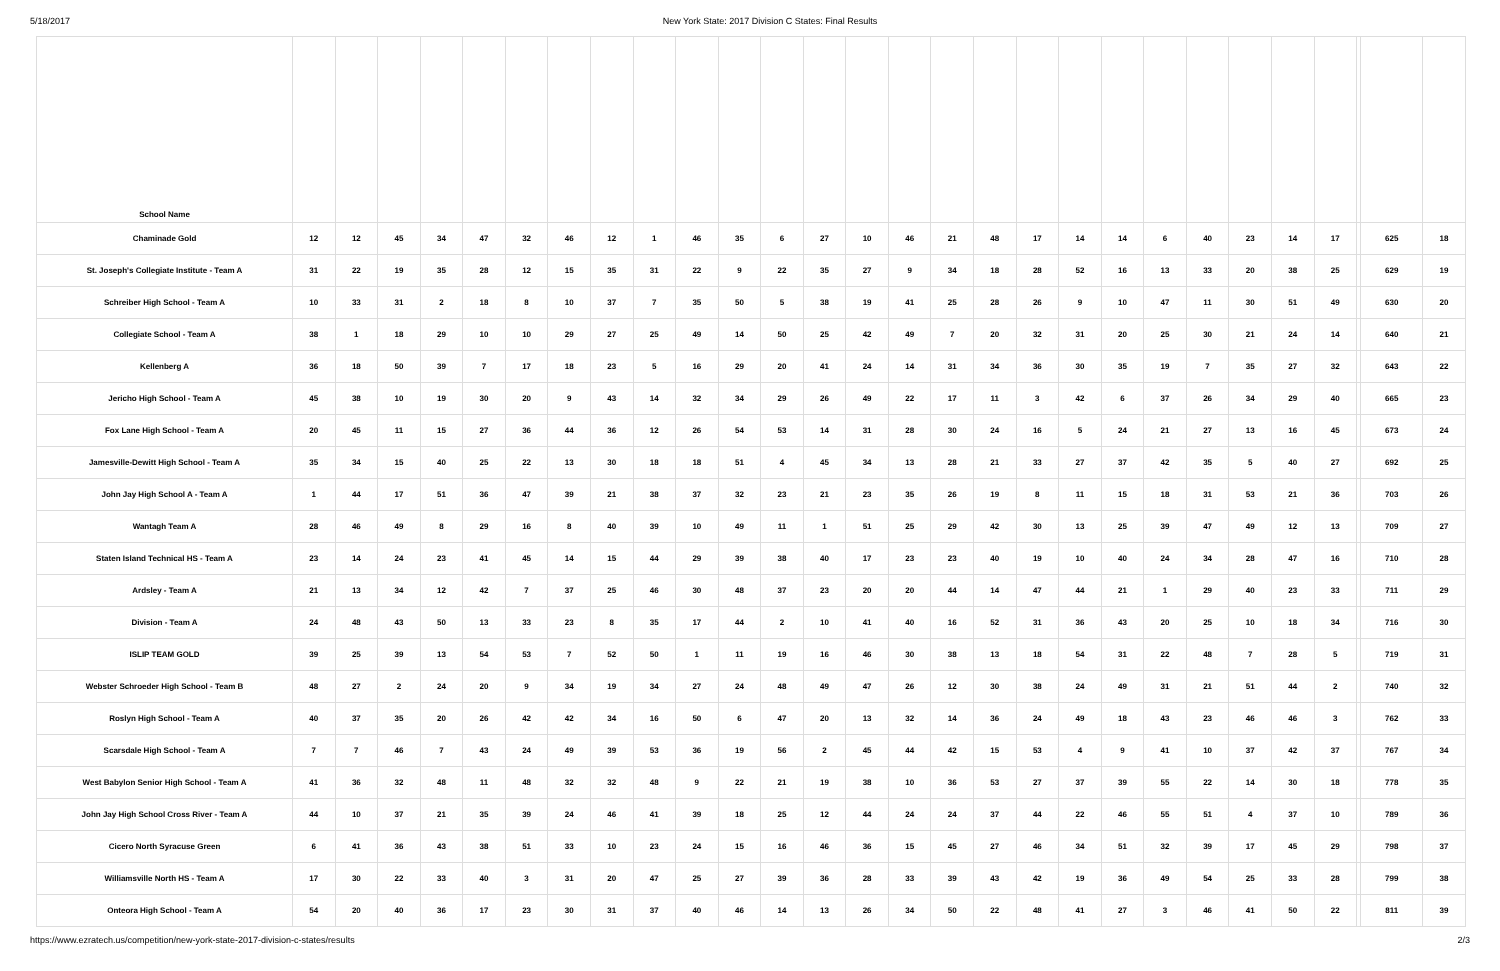5/18/2017 New York State: 2017 Division C States: Final Results
| School Name | | | | | | | | | | | | | | | | | | | | | | | | | | | | |
| --- | --- | --- | --- | --- | --- | --- | --- | --- | --- | --- | --- | --- | --- | --- | --- | --- | --- | --- | --- | --- | --- | --- | --- | --- | --- | --- | --- | --- |
| Chaminade Gold | 12 | 12 | 45 | 34 | 47 | 32 | 46 | 12 | 1 | 46 | 35 | 6 | 27 | 10 | 46 | 21 | 48 | 17 | 14 | 14 | 6 | 40 | 23 | 14 | 17 | | 625 | 18 |
| St. Joseph's Collegiate Institute - Team A | 31 | 22 | 19 | 35 | 28 | 12 | 15 | 35 | 31 | 22 | 9 | 22 | 35 | 27 | 9 | 34 | 18 | 28 | 52 | 16 | 13 | 33 | 20 | 38 | 25 | | 629 | 19 |
| Schreiber High School - Team A | 10 | 33 | 31 | 2 | 18 | 8 | 10 | 37 | 7 | 35 | 50 | 5 | 38 | 19 | 41 | 25 | 28 | 26 | 9 | 10 | 47 | 11 | 30 | 51 | 49 | | 630 | 20 |
| Collegiate School - Team A | 38 | 1 | 18 | 29 | 10 | 10 | 29 | 27 | 25 | 49 | 14 | 50 | 25 | 42 | 49 | 7 | 20 | 32 | 31 | 20 | 25 | 30 | 21 | 24 | 14 | | 640 | 21 |
| Kellenberg A | 36 | 18 | 50 | 39 | 7 | 17 | 18 | 23 | 5 | 16 | 29 | 20 | 41 | 24 | 14 | 31 | 34 | 36 | 30 | 35 | 19 | 7 | 35 | 27 | 32 | | 643 | 22 |
| Jericho High School - Team A | 45 | 38 | 10 | 19 | 30 | 20 | 9 | 43 | 14 | 32 | 34 | 29 | 26 | 49 | 22 | 17 | 11 | 3 | 42 | 6 | 37 | 26 | 34 | 29 | 40 | | 665 | 23 |
| Fox Lane High School - Team A | 20 | 45 | 11 | 15 | 27 | 36 | 44 | 36 | 12 | 26 | 54 | 53 | 14 | 31 | 28 | 30 | 24 | 16 | 5 | 24 | 21 | 27 | 13 | 16 | 45 | | 673 | 24 |
| Jamesville-Dewitt High School - Team A | 35 | 34 | 15 | 40 | 25 | 22 | 13 | 30 | 18 | 18 | 51 | 4 | 45 | 34 | 13 | 28 | 21 | 33 | 27 | 37 | 42 | 35 | 5 | 40 | 27 | | 692 | 25 |
| John Jay High School A - Team A | 1 | 44 | 17 | 51 | 36 | 47 | 39 | 21 | 38 | 37 | 32 | 23 | 21 | 23 | 35 | 26 | 19 | 8 | 11 | 15 | 18 | 31 | 53 | 21 | 36 | | 703 | 26 |
| Wantagh Team A | 28 | 46 | 49 | 8 | 29 | 16 | 8 | 40 | 39 | 10 | 49 | 11 | 1 | 51 | 25 | 29 | 42 | 30 | 13 | 25 | 39 | 47 | 49 | 12 | 13 | | 709 | 27 |
| Staten Island Technical HS - Team A | 23 | 14 | 24 | 23 | 41 | 45 | 14 | 15 | 44 | 29 | 39 | 38 | 40 | 17 | 23 | 23 | 40 | 19 | 10 | 40 | 24 | 34 | 28 | 47 | 16 | | 710 | 28 |
| Ardsley - Team A | 21 | 13 | 34 | 12 | 42 | 7 | 37 | 25 | 46 | 30 | 48 | 37 | 23 | 20 | 20 | 44 | 14 | 47 | 44 | 21 | 1 | 29 | 40 | 23 | 33 | | 711 | 29 |
| Division - Team A | 24 | 48 | 43 | 50 | 13 | 33 | 23 | 8 | 35 | 17 | 44 | 2 | 10 | 41 | 40 | 16 | 52 | 31 | 36 | 43 | 20 | 25 | 10 | 18 | 34 | | 716 | 30 |
| ISLIP TEAM GOLD | 39 | 25 | 39 | 13 | 54 | 53 | 7 | 52 | 50 | 1 | 11 | 19 | 16 | 46 | 30 | 38 | 13 | 18 | 54 | 31 | 22 | 48 | 7 | 28 | 5 | | 719 | 31 |
| Webster Schroeder High School - Team B | 48 | 27 | 2 | 24 | 20 | 9 | 34 | 19 | 34 | 27 | 24 | 48 | 49 | 47 | 26 | 12 | 30 | 38 | 24 | 49 | 31 | 21 | 51 | 44 | 2 | | 740 | 32 |
| Roslyn High School - Team A | 40 | 37 | 35 | 20 | 26 | 42 | 42 | 34 | 16 | 50 | 6 | 47 | 20 | 13 | 32 | 14 | 36 | 24 | 49 | 18 | 43 | 23 | 46 | 46 | 3 | | 762 | 33 |
| Scarsdale High School - Team A | 7 | 7 | 46 | 7 | 43 | 24 | 49 | 39 | 53 | 36 | 19 | 56 | 2 | 45 | 44 | 42 | 15 | 53 | 4 | 9 | 41 | 10 | 37 | 42 | 37 | | 767 | 34 |
| West Babylon Senior High School - Team A | 41 | 36 | 32 | 48 | 11 | 48 | 32 | 32 | 48 | 9 | 22 | 21 | 19 | 38 | 10 | 36 | 53 | 27 | 37 | 39 | 55 | 22 | 14 | 30 | 18 | | 778 | 35 |
| John Jay High School Cross River - Team A | 44 | 10 | 37 | 21 | 35 | 39 | 24 | 46 | 41 | 39 | 18 | 25 | 12 | 44 | 24 | 24 | 37 | 44 | 22 | 46 | 55 | 51 | 4 | 37 | 10 | | 789 | 36 |
| Cicero North Syracuse Green | 6 | 41 | 36 | 43 | 38 | 51 | 33 | 10 | 23 | 24 | 15 | 16 | 46 | 36 | 15 | 45 | 27 | 46 | 34 | 51 | 32 | 39 | 17 | 45 | 29 | | 798 | 37 |
| Williamsville North HS - Team A | 17 | 30 | 22 | 33 | 40 | 3 | 31 | 20 | 47 | 25 | 27 | 39 | 36 | 28 | 33 | 39 | 43 | 42 | 19 | 36 | 49 | 54 | 25 | 33 | 28 | | 799 | 38 |
| Onteora High School - Team A | 54 | 20 | 40 | 36 | 17 | 23 | 30 | 31 | 37 | 40 | 46 | 14 | 13 | 26 | 34 | 50 | 22 | 48 | 41 | 27 | 3 | 46 | 41 | 50 | 22 | | 811 | 39 |
https://www.ezratech.us/competition/new-york-state-2017-division-c-states/results 2/3